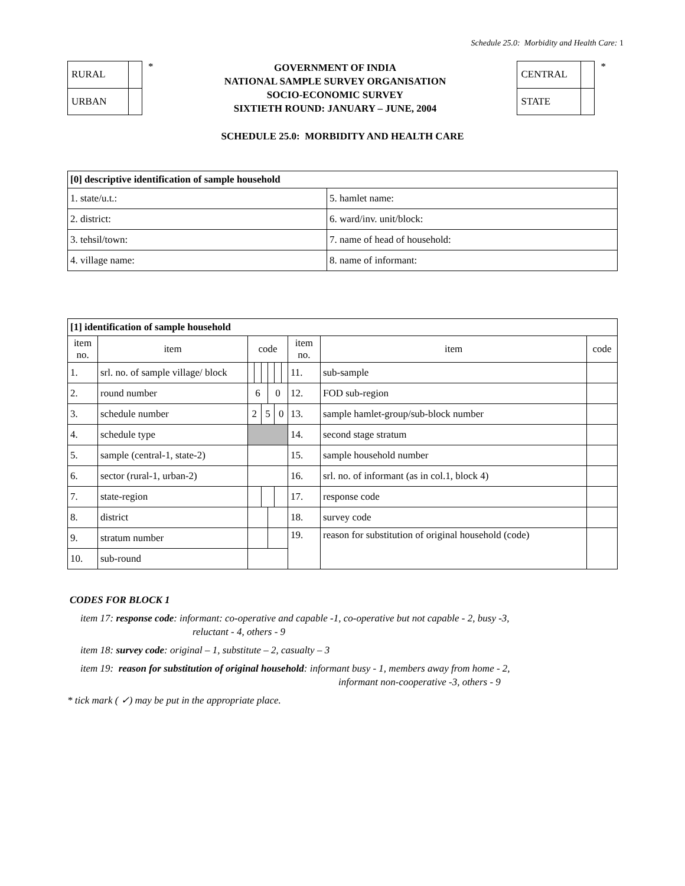Schedule 25.0: Morbidity and Health Care: 1
| RURAL | |
| URBAN | |
*
GOVERNMENT OF INDIA
NATIONAL SAMPLE SURVEY ORGANISATION
SOCIO-ECONOMIC SURVEY
SIXTIETH ROUND: JANUARY – JUNE, 2004
| CENTRAL | |
| STATE | |
*
SCHEDULE 25.0: MORBIDITY AND HEALTH CARE
| [0] descriptive identification of sample household | |
| 1. state/u.t.: | 5. hamlet name: |
| 2. district: | 6. ward/inv. unit/block: |
| 3. tehsil/town: | 7. name of head of household: |
| 4. village name: | 8. name of informant: |
| [1] identification of sample household | | | | | | | | | | |
| item no. | item | code | | | | | | item no. | item | code |
| 1. | srl. no. of sample village/ block | | | | | | | 11. | sub-sample | |
| 2. | round number | 6 | | | 0 | | | 12. | FOD sub-region | |
| 3. | schedule number | 2 | | 5 | | 0 | | 13. | sample hamlet-group/sub-block number | |
| 4. | schedule type | | | | | | | 14. | second stage stratum | |
| 5. | sample (central-1, state-2) | | | | | | | 15. | sample household number | |
| 6. | sector (rural-1, urban-2) | | | | | | | 16. | srl. no. of informant (as in col.1, block 4) | |
| 7. | state-region | | | | | | | 17. | response code | |
| 8. | district | | | | | | | 18. | survey code | |
| 9. | stratum number | | | | | | | 19. | reason for substitution of original household (code) | |
| 10. | sub-round | | | | | | | | | |
CODES FOR BLOCK 1
item 17: response code: informant: co-operative and capable -1, co-operative but not capable - 2, busy -3,
reluctant - 4, others - 9
item 18: survey code: original – 1, substitute – 2, casualty – 3
item 19: reason for substitution of original household: informant busy - 1, members away from home - 2,
informant non-cooperative -3, others - 9
* tick mark ( ✓) may be put in the appropriate place.